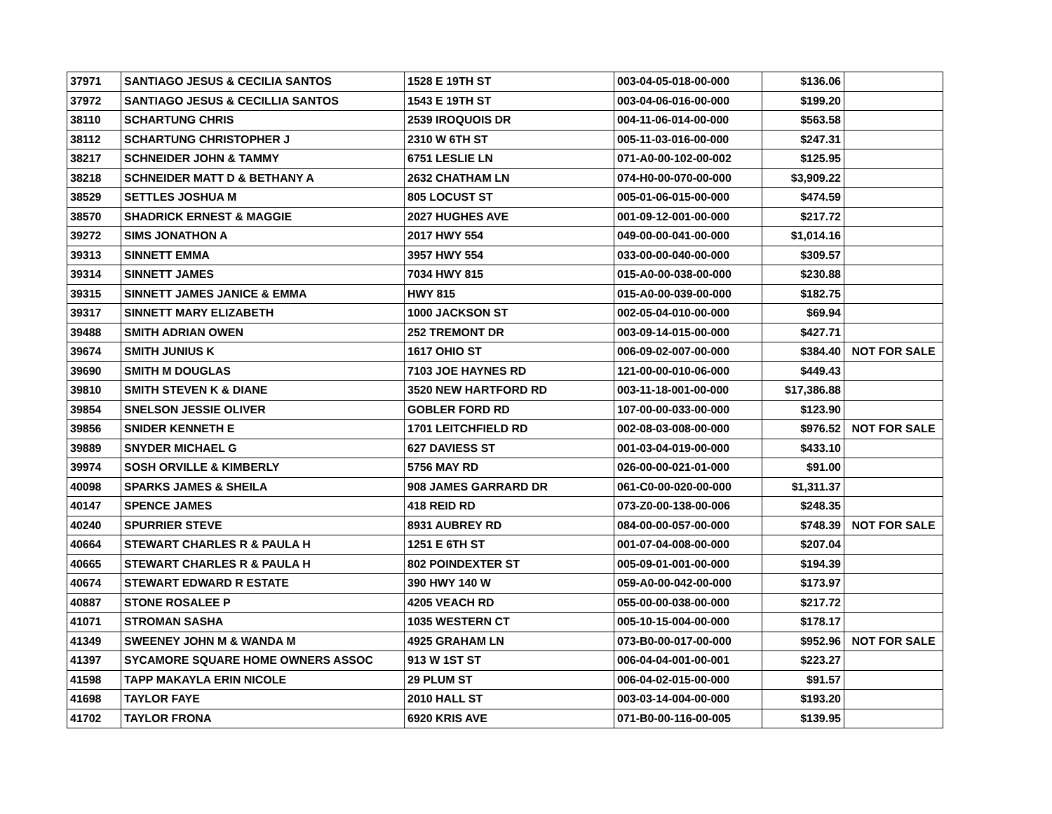| 37971 | SANTIAGO JESUS & CECILIA SANTOS | 1528 E 19TH ST | 003-04-05-018-00-000 | $136.06 | |
| 37972 | SANTIAGO JESUS & CECILLIA SANTOS | 1543 E 19TH ST | 003-04-06-016-00-000 | $199.20 | |
| 38110 | SCHARTUNG CHRIS | 2539 IROQUOIS DR | 004-11-06-014-00-000 | $563.58 | |
| 38112 | SCHARTUNG CHRISTOPHER J | 2310 W 6TH ST | 005-11-03-016-00-000 | $247.31 | |
| 38217 | SCHNEIDER JOHN & TAMMY | 6751 LESLIE LN | 071-A0-00-102-00-002 | $125.95 | |
| 38218 | SCHNEIDER MATT D & BETHANY A | 2632 CHATHAM LN | 074-H0-00-070-00-000 | $3,909.22 | |
| 38529 | SETTLES JOSHUA M | 805 LOCUST ST | 005-01-06-015-00-000 | $474.59 | |
| 38570 | SHADRICK ERNEST & MAGGIE | 2027 HUGHES AVE | 001-09-12-001-00-000 | $217.72 | |
| 39272 | SIMS JONATHON A | 2017 HWY 554 | 049-00-00-041-00-000 | $1,014.16 | |
| 39313 | SINNETT EMMA | 3957 HWY 554 | 033-00-00-040-00-000 | $309.57 | |
| 39314 | SINNETT JAMES | 7034 HWY 815 | 015-A0-00-038-00-000 | $230.88 | |
| 39315 | SINNETT JAMES JANICE & EMMA | HWY 815 | 015-A0-00-039-00-000 | $182.75 | |
| 39317 | SINNETT MARY ELIZABETH | 1000 JACKSON ST | 002-05-04-010-00-000 | $69.94 | |
| 39488 | SMITH ADRIAN OWEN | 252 TREMONT DR | 003-09-14-015-00-000 | $427.71 | |
| 39674 | SMITH JUNIUS K | 1617 OHIO ST | 006-09-02-007-00-000 | $384.40 | NOT FOR SALE |
| 39690 | SMITH M DOUGLAS | 7103 JOE HAYNES RD | 121-00-00-010-06-000 | $449.43 | |
| 39810 | SMITH STEVEN K & DIANE | 3520 NEW HARTFORD RD | 003-11-18-001-00-000 | $17,386.88 | |
| 39854 | SNELSON JESSIE OLIVER | GOBLER FORD RD | 107-00-00-033-00-000 | $123.90 | |
| 39856 | SNIDER KENNETH E | 1701 LEITCHFIELD RD | 002-08-03-008-00-000 | $976.52 | NOT FOR SALE |
| 39889 | SNYDER MICHAEL G | 627 DAVIESS ST | 001-03-04-019-00-000 | $433.10 | |
| 39974 | SOSH ORVILLE & KIMBERLY | 5756 MAY RD | 026-00-00-021-01-000 | $91.00 | |
| 40098 | SPARKS JAMES & SHEILA | 908 JAMES GARRARD DR | 061-C0-00-020-00-000 | $1,311.37 | |
| 40147 | SPENCE JAMES | 418 REID RD | 073-Z0-00-138-00-006 | $248.35 | |
| 40240 | SPURRIER STEVE | 8931 AUBREY RD | 084-00-00-057-00-000 | $748.39 | NOT FOR SALE |
| 40664 | STEWART CHARLES R & PAULA H | 1251 E 6TH ST | 001-07-04-008-00-000 | $207.04 | |
| 40665 | STEWART CHARLES R & PAULA H | 802 POINDEXTER ST | 005-09-01-001-00-000 | $194.39 | |
| 40674 | STEWART EDWARD R ESTATE | 390 HWY 140 W | 059-A0-00-042-00-000 | $173.97 | |
| 40887 | STONE ROSALEE P | 4205 VEACH RD | 055-00-00-038-00-000 | $217.72 | |
| 41071 | STROMAN SASHA | 1035 WESTERN CT | 005-10-15-004-00-000 | $178.17 | |
| 41349 | SWEENEY JOHN M & WANDA M | 4925 GRAHAM LN | 073-B0-00-017-00-000 | $952.96 | NOT FOR SALE |
| 41397 | SYCAMORE SQUARE HOME OWNERS ASSOC | 913 W 1ST ST | 006-04-04-001-00-001 | $223.27 | |
| 41598 | TAPP MAKAYLA ERIN NICOLE | 29 PLUM ST | 006-04-02-015-00-000 | $91.57 | |
| 41698 | TAYLOR FAYE | 2010 HALL ST | 003-03-14-004-00-000 | $193.20 | |
| 41702 | TAYLOR FRONA | 6920 KRIS AVE | 071-B0-00-116-00-005 | $139.95 | |